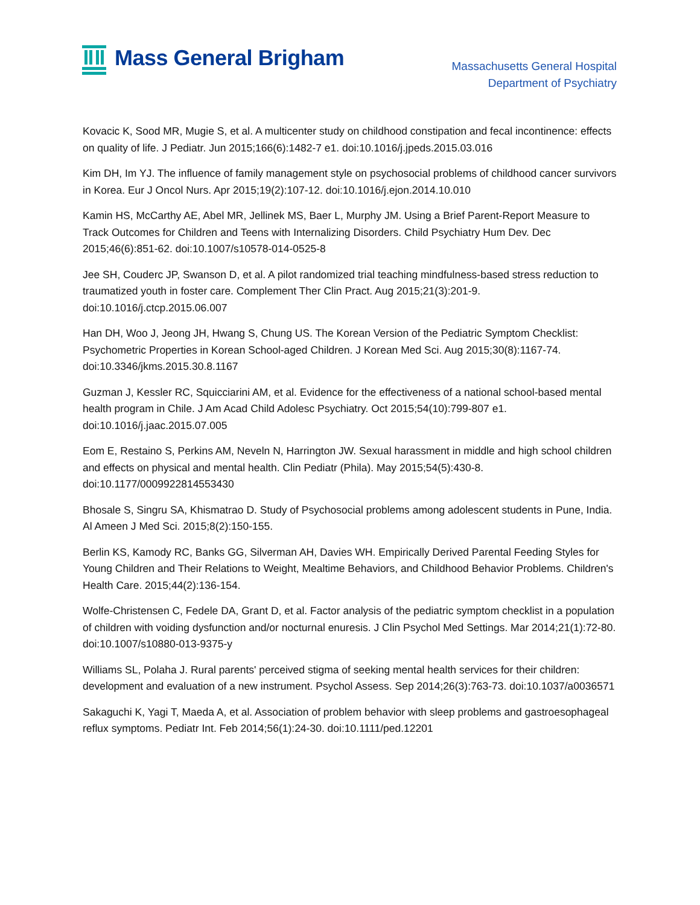Mass General Brigham
Massachusetts General Hospital
Department of Psychiatry
Kovacic K, Sood MR, Mugie S, et al. A multicenter study on childhood constipation and fecal incontinence: effects on quality of life. J Pediatr. Jun 2015;166(6):1482-7 e1. doi:10.1016/j.jpeds.2015.03.016
Kim DH, Im YJ. The influence of family management style on psychosocial problems of childhood cancer survivors in Korea. Eur J Oncol Nurs. Apr 2015;19(2):107-12. doi:10.1016/j.ejon.2014.10.010
Kamin HS, McCarthy AE, Abel MR, Jellinek MS, Baer L, Murphy JM. Using a Brief Parent-Report Measure to Track Outcomes for Children and Teens with Internalizing Disorders. Child Psychiatry Hum Dev. Dec 2015;46(6):851-62. doi:10.1007/s10578-014-0525-8
Jee SH, Couderc JP, Swanson D, et al. A pilot randomized trial teaching mindfulness-based stress reduction to traumatized youth in foster care. Complement Ther Clin Pract. Aug 2015;21(3):201-9. doi:10.1016/j.ctcp.2015.06.007
Han DH, Woo J, Jeong JH, Hwang S, Chung US. The Korean Version of the Pediatric Symptom Checklist: Psychometric Properties in Korean School-aged Children. J Korean Med Sci. Aug 2015;30(8):1167-74. doi:10.3346/jkms.2015.30.8.1167
Guzman J, Kessler RC, Squicciarini AM, et al. Evidence for the effectiveness of a national school-based mental health program in Chile. J Am Acad Child Adolesc Psychiatry. Oct 2015;54(10):799-807 e1. doi:10.1016/j.jaac.2015.07.005
Eom E, Restaino S, Perkins AM, Neveln N, Harrington JW. Sexual harassment in middle and high school children and effects on physical and mental health. Clin Pediatr (Phila). May 2015;54(5):430-8. doi:10.1177/0009922814553430
Bhosale S, Singru SA, Khismatrao D. Study of Psychosocial problems among adolescent students in Pune, India. Al Ameen J Med Sci. 2015;8(2):150-155.
Berlin KS, Kamody RC, Banks GG, Silverman AH, Davies WH. Empirically Derived Parental Feeding Styles for Young Children and Their Relations to Weight, Mealtime Behaviors, and Childhood Behavior Problems. Children's Health Care. 2015;44(2):136-154.
Wolfe-Christensen C, Fedele DA, Grant D, et al. Factor analysis of the pediatric symptom checklist in a population of children with voiding dysfunction and/or nocturnal enuresis. J Clin Psychol Med Settings. Mar 2014;21(1):72-80. doi:10.1007/s10880-013-9375-y
Williams SL, Polaha J. Rural parents' perceived stigma of seeking mental health services for their children: development and evaluation of a new instrument. Psychol Assess. Sep 2014;26(3):763-73. doi:10.1037/a0036571
Sakaguchi K, Yagi T, Maeda A, et al. Association of problem behavior with sleep problems and gastroesophageal reflux symptoms. Pediatr Int. Feb 2014;56(1):24-30. doi:10.1111/ped.12201